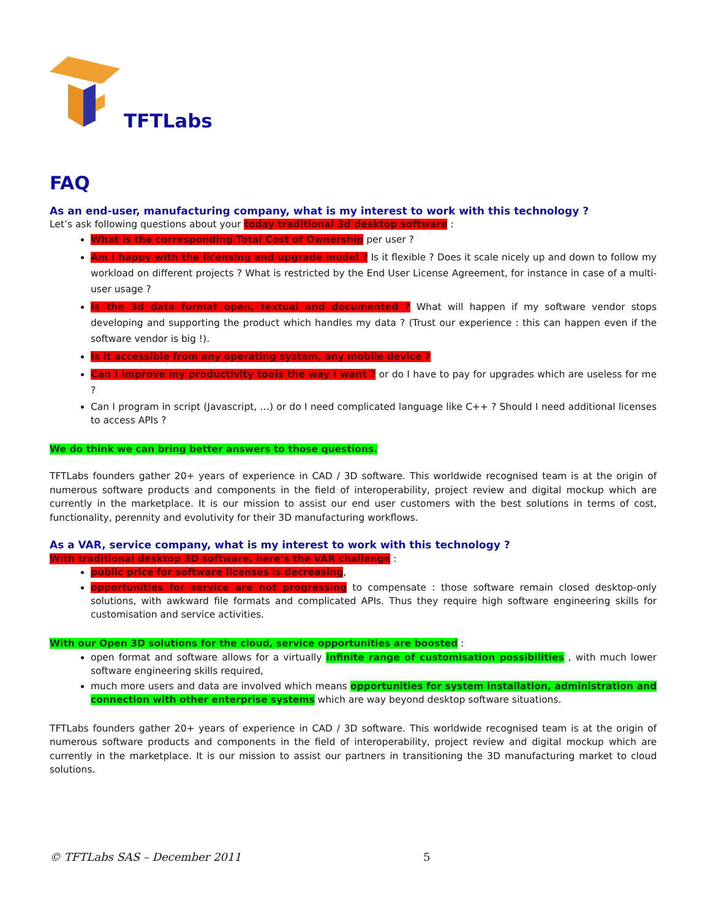TFTLabs
FAQ
As an end-user, manufacturing company, what is my interest to work with this technology ?
Let’s ask following questions about your today traditional 3d desktop software :
What is the corresponding Total Cost of Ownership per user ?
Am I happy with the licensing and upgrade model ? Is it flexible ? Does it scale nicely up and down to follow my workload on different projects ? What is restricted by the End User License Agreement, for instance in case of a multi-user usage ?
Is the 3d data format open, textual and documented ? What will happen if my software vendor stops developing and supporting the product which handles my data ? (Trust our experience : this can happen even if the software vendor is big !).
Is it accessible from any operating system, any mobile device ?
Can I improve my productivity tools the way I want ? or do I have to pay for upgrades which are useless for me ?
Can I program in script (Javascript, …) or do I need complicated language like C++ ? Should I need additional licenses to access APIs ?
We do think we can bring better answers to those questions.
TFTLabs founders gather 20+ years of experience in CAD / 3D software. This worldwide recognised team is at the origin of numerous software products and components in the field of interoperability, project review and digital mockup which are currently in the marketplace. It is our mission to assist our end user customers with the best solutions in terms of cost, functionality, perennity and evolutivity for their 3D manufacturing workflows.
As a VAR, service company, what is my interest to work with this technology ?
With traditional desktop 3D software, here’s the VAR challenge :
public price for software licenses is decreasing,
opportunities for service are not progressing to compensate : those software remain closed desktop-only solutions, with awkward file formats and complicated APIs. Thus they require high software engineering skills for customisation and service activities.
With our Open 3D solutions for the cloud, service opportunities are boosted :
open format and software allows for a virtually infinite range of customisation possibilities , with much lower software engineering skills required,
much more users and data are involved which means opportunities for system installation, administration and connection with other enterprise systems which are way beyond desktop software situations.
TFTLabs founders gather 20+ years of experience in CAD / 3D software. This worldwide recognised team is at the origin of numerous software products and components in the field of interoperability, project review and digital mockup which are currently in the marketplace. It is our mission to assist our partners in transitioning the 3D manufacturing market to cloud solutions.
© TFTLabs SAS – December 2011 5